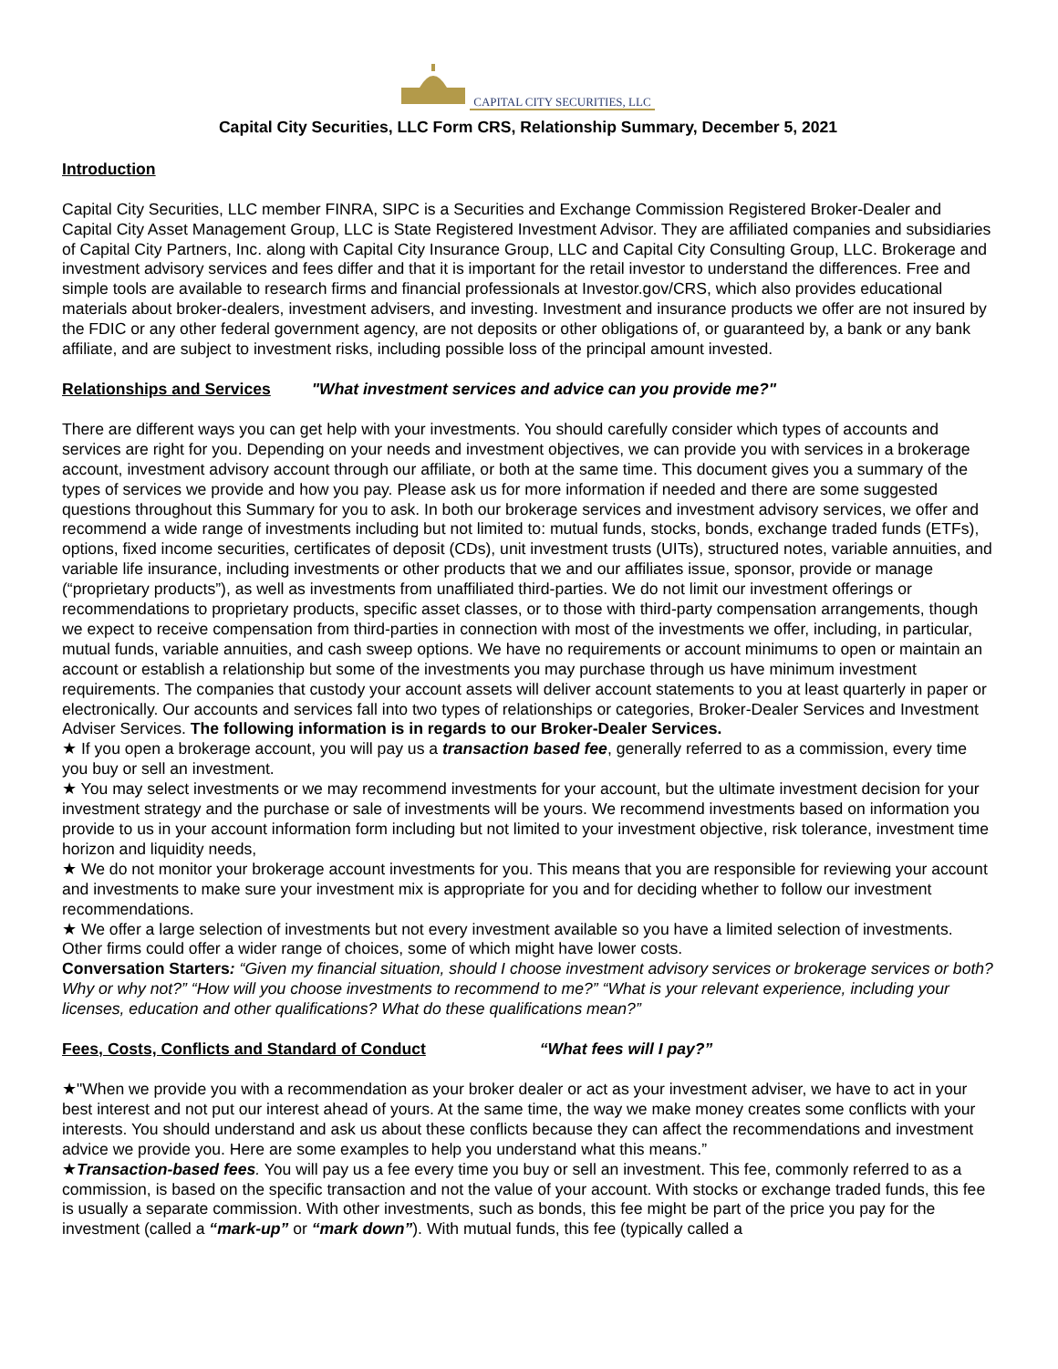CAPITAL CITY SECURITIES, LLC
Capital City Securities, LLC Form CRS, Relationship Summary, December 5, 2021
Introduction
Capital City Securities, LLC member FINRA, SIPC is a Securities and Exchange Commission Registered Broker-Dealer and Capital City Asset Management Group, LLC is State Registered Investment Advisor. They are affiliated companies and subsidiaries of Capital City Partners, Inc. along with Capital City Insurance Group, LLC and Capital City Consulting Group, LLC. Brokerage and investment advisory services and fees differ and that it is important for the retail investor to understand the differences. Free and simple tools are available to research firms and financial professionals at Investor.gov/CRS, which also provides educational materials about broker-dealers, investment advisers, and investing. Investment and insurance products we offer are not insured by the FDIC or any other federal government agency, are not deposits or other obligations of, or guaranteed by, a bank or any bank affiliate, and are subject to investment risks, including possible loss of the principal amount invested.
Relationships and Services "What investment services and advice can you provide me?"
There are different ways you can get help with your investments. You should carefully consider which types of accounts and services are right for you. Depending on your needs and investment objectives, we can provide you with services in a brokerage account, investment advisory account through our affiliate, or both at the same time. This document gives you a summary of the types of services we provide and how you pay. Please ask us for more information if needed and there are some suggested questions throughout this Summary for you to ask. In both our brokerage services and investment advisory services, we offer and recommend a wide range of investments including but not limited to: mutual funds, stocks, bonds, exchange traded funds (ETFs), options, fixed income securities, certificates of deposit (CDs), unit investment trusts (UITs), structured notes, variable annuities, and variable life insurance, including investments or other products that we and our affiliates issue, sponsor, provide or manage (“proprietary products”), as well as investments from unaffiliated third-parties. We do not limit our investment offerings or recommendations to proprietary products, specific asset classes, or to those with third-party compensation arrangements, though we expect to receive compensation from third-parties in connection with most of the investments we offer, including, in particular, mutual funds, variable annuities, and cash sweep options. We have no requirements or account minimums to open or maintain an account or establish a relationship but some of the investments you may purchase through us have minimum investment requirements. The companies that custody your account assets will deliver account statements to you at least quarterly in paper or electronically. Our accounts and services fall into two types of relationships or categories, Broker-Dealer Services and Investment Adviser Services. The following information is in regards to our Broker-Dealer Services.
★ If you open a brokerage account, you will pay us a transaction based fee, generally referred to as a commission, every time you buy or sell an investment.
★ You may select investments or we may recommend investments for your account, but the ultimate investment decision for your investment strategy and the purchase or sale of investments will be yours. We recommend investments based on information you provide to us in your account information form including but not limited to your investment objective, risk tolerance, investment time horizon and liquidity needs,
★ We do not monitor your brokerage account investments for you. This means that you are responsible for reviewing your account and investments to make sure your investment mix is appropriate for you and for deciding whether to follow our investment recommendations.
★ We offer a large selection of investments but not every investment available so you have a limited selection of investments. Other firms could offer a wider range of choices, some of which might have lower costs.
Conversation Starters: “Given my financial situation, should I choose investment advisory services or brokerage services or both? Why or why not?” “How will you choose investments to recommend to me?” “What is your relevant experience, including your licenses, education and other qualifications? What do these qualifications mean?”
Fees, Costs, Conflicts and Standard of Conduct “What fees will I pay?”
★"When we provide you with a recommendation as your broker dealer or act as your investment adviser, we have to act in your best interest and not put our interest ahead of yours. At the same time, the way we make money creates some conflicts with your interests. You should understand and ask us about these conflicts because they can affect the recommendations and investment advice we provide you. Here are some examples to help you understand what this means.”
★Transaction-based fees. You will pay us a fee every time you buy or sell an investment. This fee, commonly referred to as a commission, is based on the specific transaction and not the value of your account. With stocks or exchange traded funds, this fee is usually a separate commission. With other investments, such as bonds, this fee might be part of the price you pay for the investment (called a “mark-up” or “mark down”). With mutual funds, this fee (typically called a